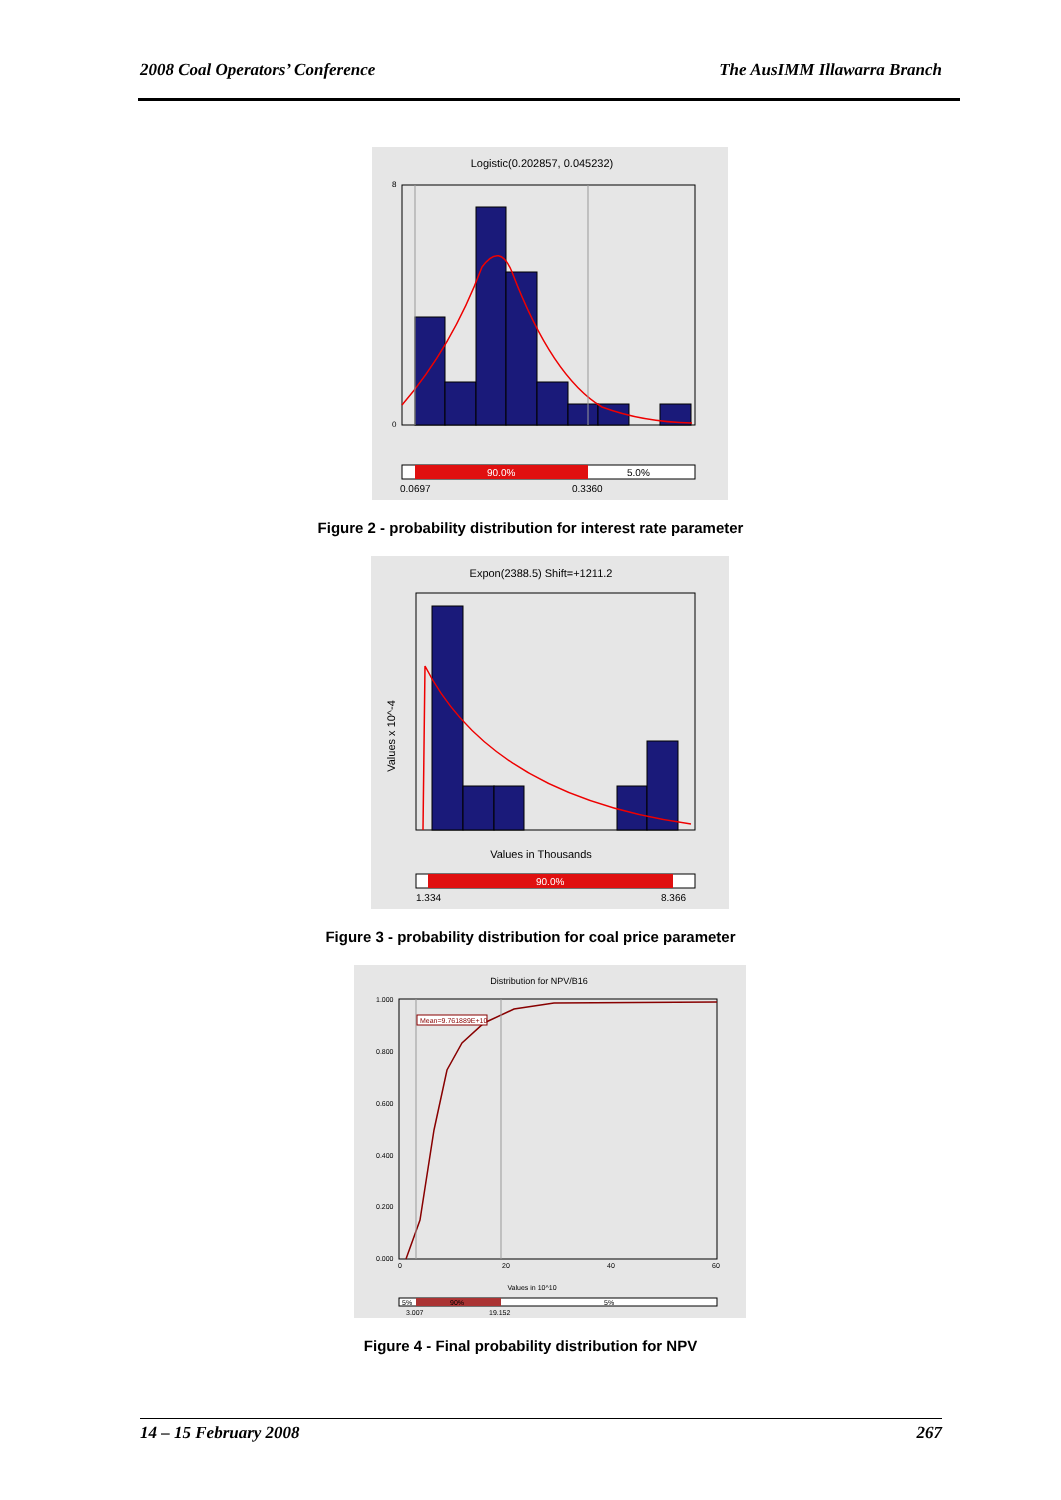2008 Coal Operators’ Conference The AusIMM Illawarra Branch
Logistic(0.202857, 0.045232)
8
0
90.0%
5.0%
0.0697
0.3360
Figure 2 - probability distribution for interest rate parameter
Expon(2388.5) Shift=+1211.2
Values x 10^-4
Values in Thousands
90.0%
1.334
8.366
Figure 3 - probability distribution for coal price parameter
Distribution for NPV/B16
Mean=9.761889E+10
1.000
0.800
0.600
0.400
0.200
0.000
0
20
40
60
Values in 10^10
5%
90%
5%
3.007
19.152
Figure 4 - Final probability distribution for NPV
14 – 15 February 2008 267